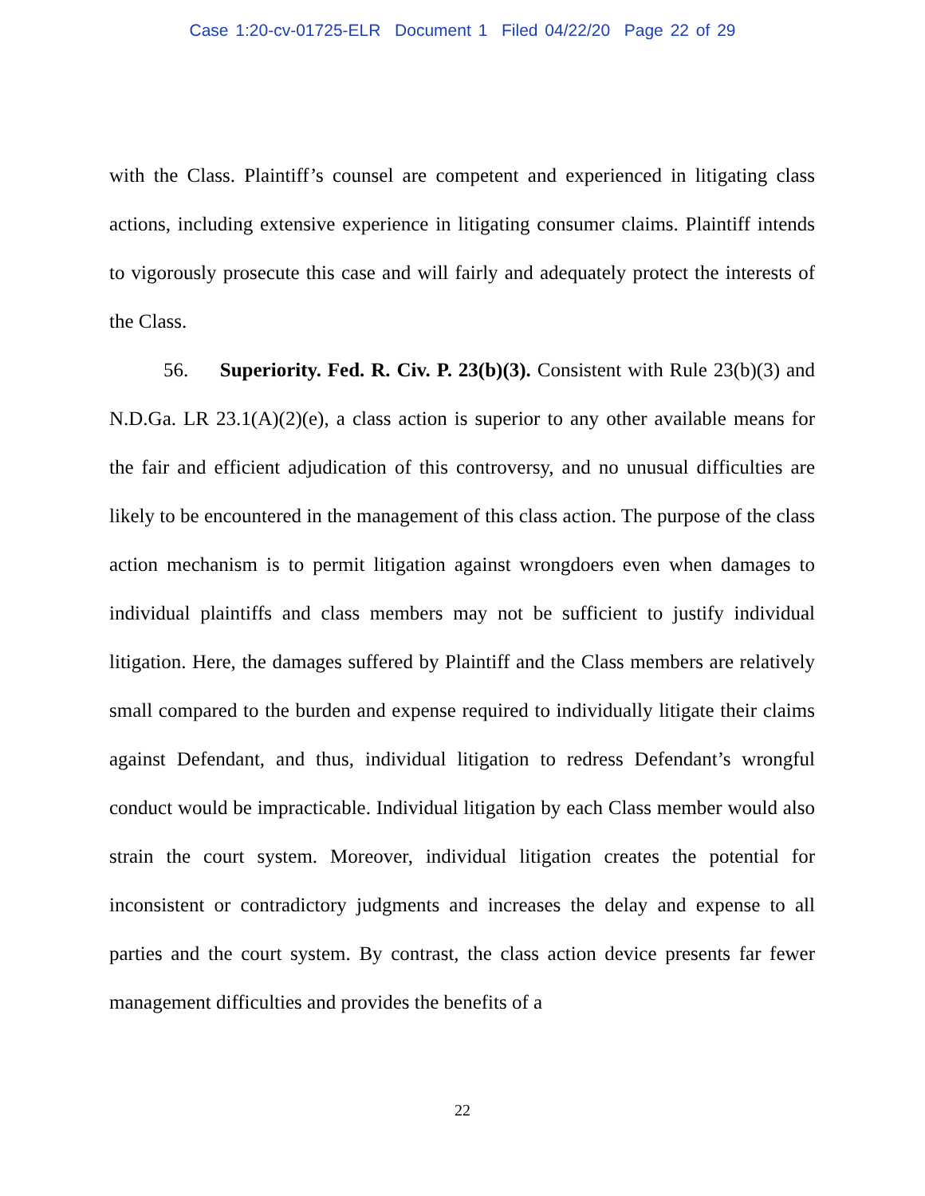Case 1:20-cv-01725-ELR Document 1 Filed 04/22/20 Page 22 of 29
with the Class. Plaintiff’s counsel are competent and experienced in litigating class actions, including extensive experience in litigating consumer claims. Plaintiff intends to vigorously prosecute this case and will fairly and adequately protect the interests of the Class.
56. Superiority. Fed. R. Civ. P. 23(b)(3). Consistent with Rule 23(b)(3) and N.D.Ga. LR 23.1(A)(2)(e), a class action is superior to any other available means for the fair and efficient adjudication of this controversy, and no unusual difficulties are likely to be encountered in the management of this class action. The purpose of the class action mechanism is to permit litigation against wrongdoers even when damages to individual plaintiffs and class members may not be sufficient to justify individual litigation. Here, the damages suffered by Plaintiff and the Class members are relatively small compared to the burden and expense required to individually litigate their claims against Defendant, and thus, individual litigation to redress Defendant’s wrongful conduct would be impracticable. Individual litigation by each Class member would also strain the court system. Moreover, individual litigation creates the potential for inconsistent or contradictory judgments and increases the delay and expense to all parties and the court system. By contrast, the class action device presents far fewer management difficulties and provides the benefits of a
22